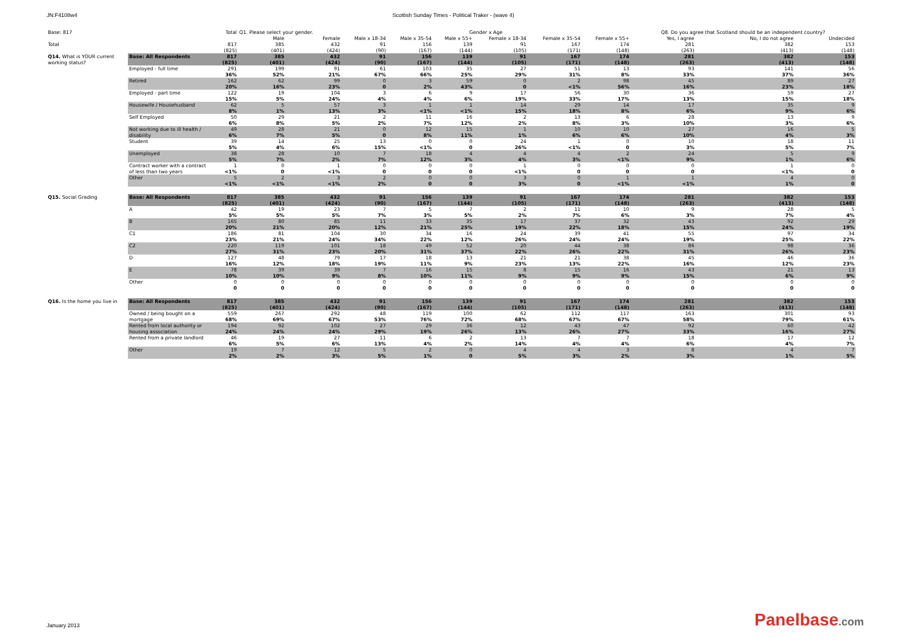JN:F4108w4 Scottish Sunday Times - Political Traker - (wave 4)
| Base: 817 | | Total | Q1. Please select your gender. | | Gender x Age | | | | | | Q8. Do you agree that Scotland should be an independent country? | | |
| --- | --- | --- | --- | --- | --- | --- | --- | --- | --- | --- | --- | --- | --- |
| | | | Male | Female | Male x 18-34 | Male x 35-54 | Male x 55+ | Female x 18-34 | Female x 35-54 | Female x 55+ | Yes, I agree | No, I do not agree | Undecided |
| Total | | 817 | 385 | 432 | 91 | 156 | 139 | 91 | 167 | 174 | 281 | 382 | 153 |
| | | (825) | (401) | (424) | (90) | (167) | (144) | (105) | (171) | (148) | (263) | (413) | (148) |
| Q14. What is YOUR current | Base: All Respondents | 817 | 385 | 432 | 91 | 156 | 139 | 91 | 167 | 174 | 281 | 382 | 153 |
| working status? | | (825) | (401) | (424) | (90) | (167) | (144) | (105) | (171) | (148) | (263) | (413) | (148) |
| | Employed - full time | 291 | 199 | 91 | 61 | 103 | 35 | 27 | 51 | 13 | 93 | 141 | 56 |
| | | 36% | 52% | 21% | 67% | 66% | 25% | 29% | 31% | 8% | 33% | 37% | 36% |
| | Retired | 162 | 62 | 99 | 0 | 3 | 59 | 0 | 2 | 98 | 45 | 89 | 27 |
| | | 20% | 16% | 23% | 0 | 2% | 43% | 0 | <1% | 56% | 16% | 23% | 18% |
| | Employed - part time | 122 | 19 | 104 | 3 | 6 | 9 | 17 | 56 | 30 | 36 | 59 | 27 |
| | | 15% | 5% | 24% | 4% | 4% | 6% | 19% | 33% | 17% | 13% | 15% | 18% |
| | Housewife / Househusband | 62 | 5 | 57 | 3 | 1 | 1 | 14 | 29 | 14 | 17 | 35 | 9 |
| | | 8% | 1% | 13% | 3% | <1% | <1% | 15% | 18% | 8% | 6% | 9% | 6% |
| | Self Employed | 50 | 29 | 21 | 2 | 11 | 16 | 2 | 13 | 6 | 28 | 13 | 9 |
| | | 6% | 8% | 5% | 2% | 7% | 12% | 2% | 8% | 3% | 10% | 3% | 6% |
| | Not working due to ill health / | 49 | 28 | 21 | 0 | 12 | 15 | 1 | 10 | 10 | 27 | 16 | 5 |
| | disability | 6% | 7% | 5% | 0 | 8% | 11% | 1% | 6% | 6% | 10% | 4% | 3% |
| | Student | 39 | 14 | 25 | 13 | 0 | 0 | 24 | 1 | 0 | 10 | 18 | 11 |
| | | 5% | 4% | 6% | 15% | <1% | 0 | 26% | <1% | 0 | 3% | 5% | 7% |
| | Unemployed | 38 | 28 | 10 | 7 | 18 | 4 | 4 | 4 | 2 | 24 | 5 | 9 |
| | | 5% | 7% | 2% | 7% | 12% | 3% | 4% | 3% | <1% | 9% | 1% | 6% |
| | Contract worker with a contract | 1 | 0 | 1 | 0 | 0 | 0 | 1 | 0 | 0 | 0 | 1 | 0 |
| | of less than two years | <1% | 0 | <1% | 0 | 0 | 0 | <1% | 0 | 0 | 0 | <1% | 0 |
| | Other | 5 | 2 | 3 | 2 | 0 | 0 | 3 | 0 | 1 | 1 | 4 | 0 |
| | | <1% | <1% | <1% | 2% | 0 | 0 | 3% | 0 | <1% | <1% | 1% | 0 |
| Q15. Social Grading | Base: All Respondents | 817 | 385 | 432 | 91 | 156 | 139 | 91 | 167 | 174 | 281 | 382 | 153 |
| | | (825) | (401) | (424) | (90) | (167) | (144) | (105) | (171) | (148) | (263) | (413) | (148) |
| | A | 42 | 19 | 23 | 7 | 5 | 7 | 2 | 11 | 10 | 9 | 28 | 5 |
| | | 5% | 5% | 5% | 7% | 3% | 5% | 2% | 7% | 6% | 3% | 7% | 4% |
| | B | 165 | 80 | 85 | 11 | 33 | 35 | 17 | 37 | 32 | 43 | 92 | 29 |
| | | 20% | 21% | 20% | 12% | 21% | 25% | 19% | 22% | 18% | 15% | 24% | 19% |
| | C1 | 186 | 81 | 104 | 30 | 34 | 16 | 24 | 39 | 41 | 55 | 97 | 34 |
| | | 23% | 21% | 24% | 34% | 22% | 12% | 26% | 24% | 24% | 19% | 25% | 22% |
| | C2 | 220 | 119 | 101 | 18 | 49 | 52 | 20 | 44 | 38 | 86 | 98 | 36 |
| | | 27% | 31% | 23% | 20% | 31% | 37% | 22% | 26% | 22% | 31% | 26% | 23% |
| | D | 127 | 48 | 79 | 17 | 18 | 13 | 21 | 21 | 38 | 45 | 46 | 36 |
| | | 16% | 12% | 18% | 19% | 11% | 9% | 23% | 13% | 22% | 16% | 12% | 23% |
| | E | 78 | 39 | 39 | 7 | 16 | 15 | 8 | 15 | 16 | 43 | 21 | 13 |
| | | 10% | 10% | 9% | 8% | 10% | 11% | 9% | 9% | 9% | 15% | 6% | 9% |
| | Other | 0 | 0 | 0 | 0 | 0 | 0 | 0 | 0 | 0 | 0 | 0 | 0 |
| | | 0 | 0 | 0 | 0 | 0 | 0 | 0 | 0 | 0 | 0 | 0 | 0 |
| Q16. Is the home you live in | Base: All Respondents | 817 | 385 | 432 | 91 | 156 | 139 | 91 | 167 | 174 | 281 | 382 | 153 |
| | | (825) | (401) | (424) | (90) | (167) | (144) | (105) | (171) | (148) | (263) | (413) | (148) |
| | Owned / being bought on a | 559 | 267 | 292 | 48 | 119 | 100 | 62 | 112 | 117 | 163 | 301 | 93 |
| | mortgage | 68% | 69% | 67% | 53% | 76% | 72% | 68% | 67% | 67% | 58% | 79% | 61% |
| | Rented from local authority or | 194 | 92 | 102 | 27 | 29 | 36 | 12 | 43 | 47 | 92 | 60 | 42 |
| | housing association | 24% | 24% | 24% | 29% | 19% | 26% | 13% | 26% | 27% | 33% | 16% | 27% |
| | Rented from a private landlord | 46 | 19 | 27 | 11 | 6 | 2 | 13 | 7 | 7 | 18 | 17 | 12 |
| | | 6% | 5% | 6% | 13% | 4% | 2% | 14% | 4% | 4% | 6% | 4% | 7% |
| | Other | 19 | 7 | 12 | 5 | 2 | 0 | 4 | 4 | 3 | 8 | 4 | 7 |
| | | 2% | 2% | 3% | 5% | 1% | 0 | 5% | 3% | 2% | 3% | 1% | 5% |
January 2013 Panelbase.com